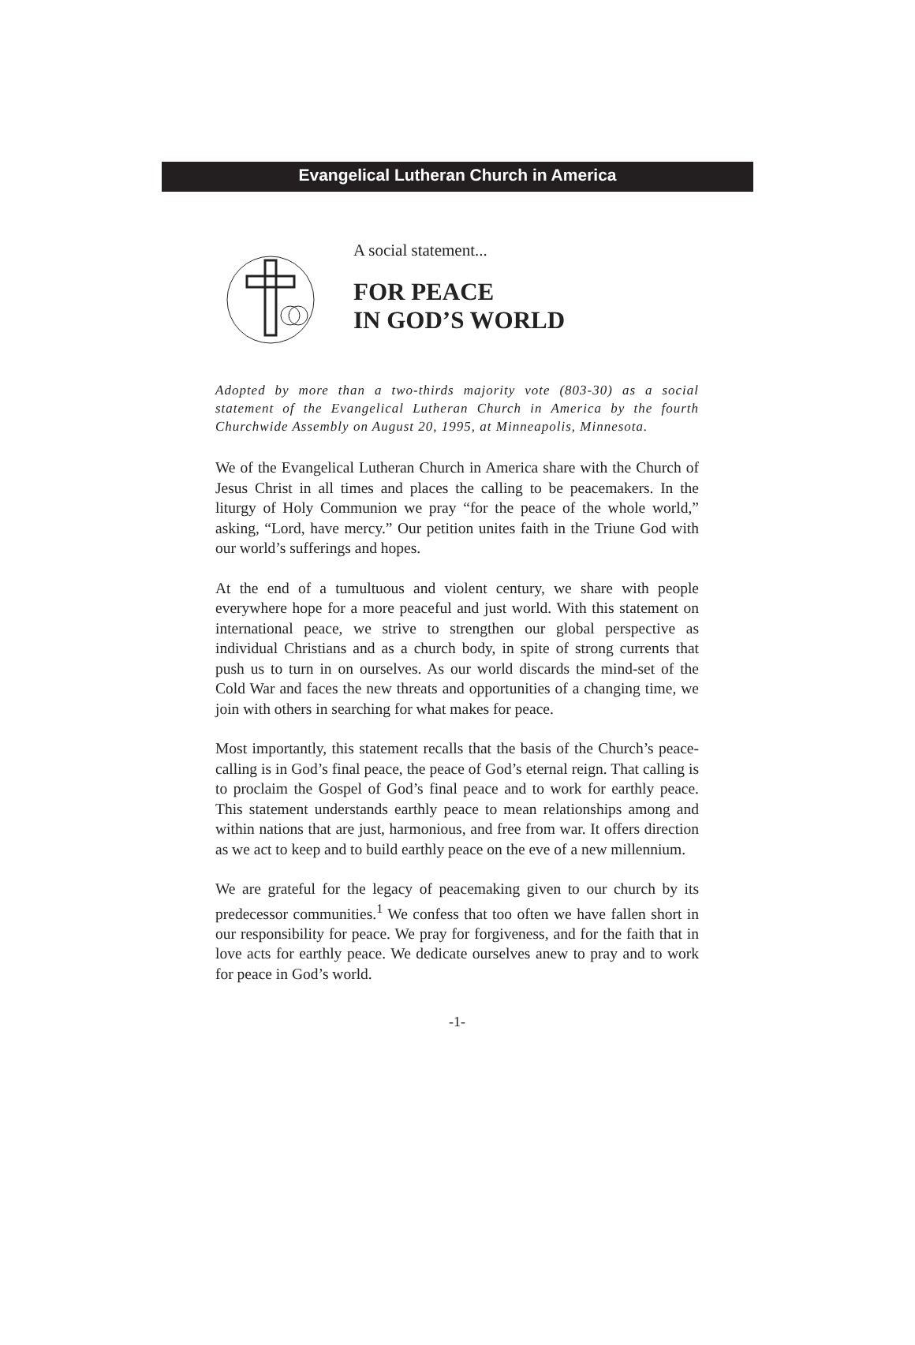Evangelical Lutheran Church in America
A social statement...
FOR PEACE
IN GOD’S WORLD
Adopted by more than a two-thirds majority vote (803-30) as a social statement of the Evangelical Lutheran Church in America by the fourth Churchwide Assembly on August 20, 1995, at Minneapolis, Minnesota.
We of the Evangelical Lutheran Church in America share with the Church of Jesus Christ in all times and places the calling to be peacemakers. In the liturgy of Holy Communion we pray “for the peace of the whole world,” asking, “Lord, have mercy.” Our petition unites faith in the Triune God with our world’s sufferings and hopes.
At the end of a tumultuous and violent century, we share with people everywhere hope for a more peaceful and just world. With this statement on international peace, we strive to strengthen our global perspective as individual Christians and as a church body, in spite of strong currents that push us to turn in on ourselves. As our world discards the mind-set of the Cold War and faces the new threats and opportunities of a changing time, we join with others in searching for what makes for peace.
Most importantly, this statement recalls that the basis of the Church’s peace-calling is in God’s final peace, the peace of God’s eternal reign. That calling is to proclaim the Gospel of God’s final peace and to work for earthly peace. This statement understands earthly peace to mean relationships among and within nations that are just, harmonious, and free from war. It offers direction as we act to keep and to build earthly peace on the eve of a new millennium.
We are grateful for the legacy of peacemaking given to our church by its predecessor communities.<sup>1</sup> We confess that too often we have fallen short in our responsibility for peace. We pray for forgiveness, and for the faith that in love acts for earthly peace. We dedicate ourselves anew to pray and to work for peace in God’s world.
-1-